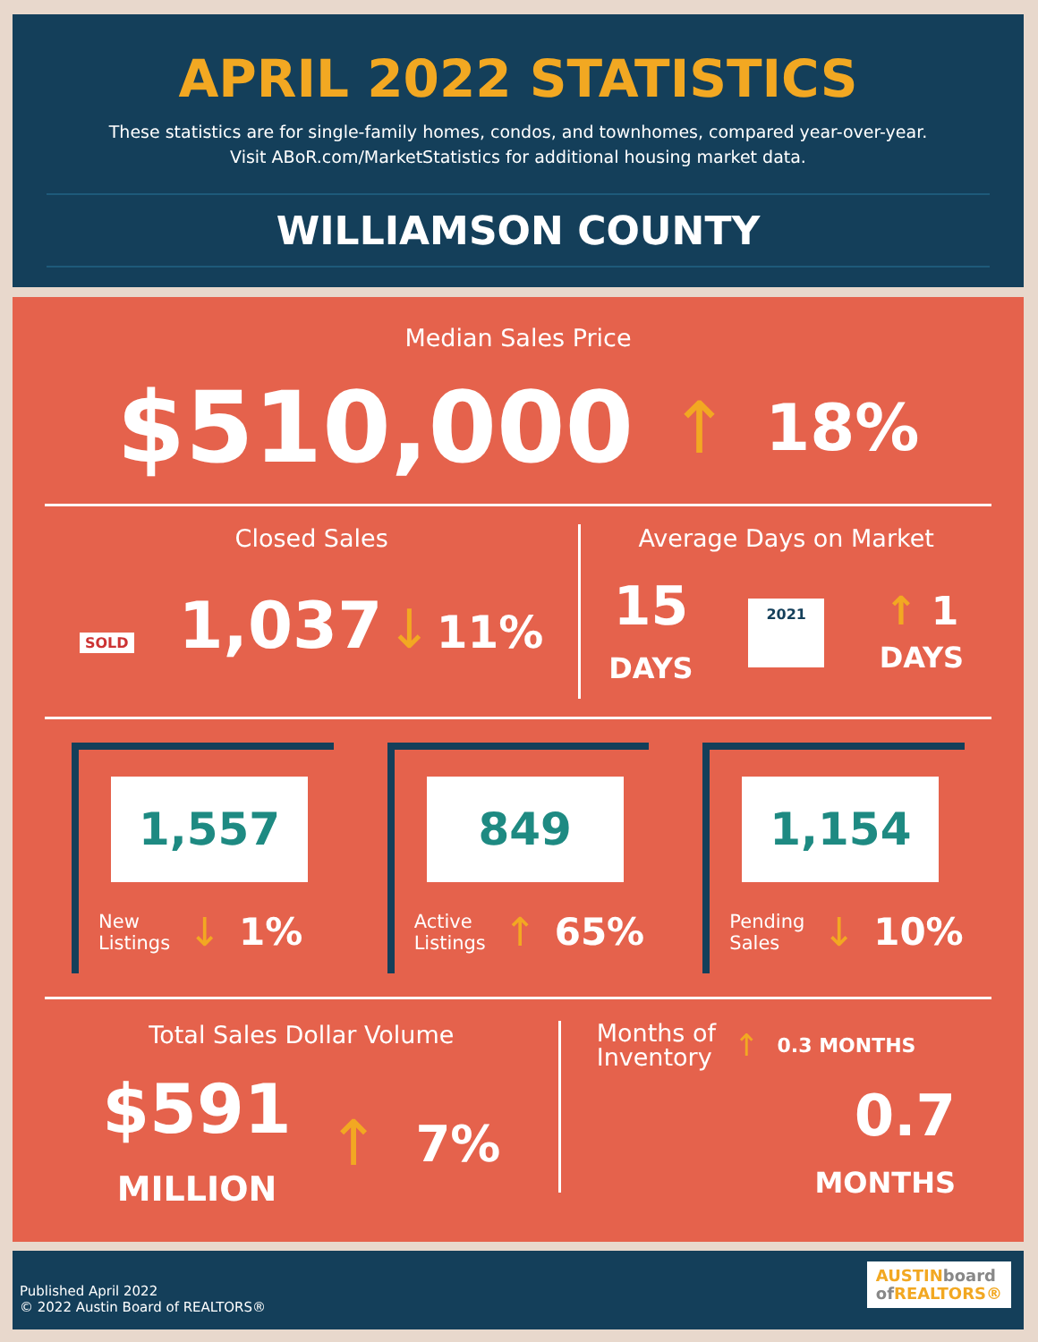APRIL 2022 STATISTICS
These statistics are for single-family homes, condos, and townhomes, compared year-over-year.
Visit ABoR.com/MarketStatistics for additional housing market data.
WILLIAMSON COUNTY
Median Sales Price
$510,000 ↑ 18%
Closed Sales
SOLD 1,037 ↓ 11%
Average Days on Market
15
DAYS 2021 ↑ 1
DAYS
1,557
New
Listings ↓ 1%
849
Active
Listings ↑ 65%
1,154
Pending
Sales ↓ 10%
Total Sales Dollar Volume
$591
MILLION ↑ 7%
Months of
Inventory ↑ 0.3 MONTHS
0.7
MONTHS
Published April 2022
© 2022 Austin Board of REALTORS®
AUSTINboard
of REALTORS®